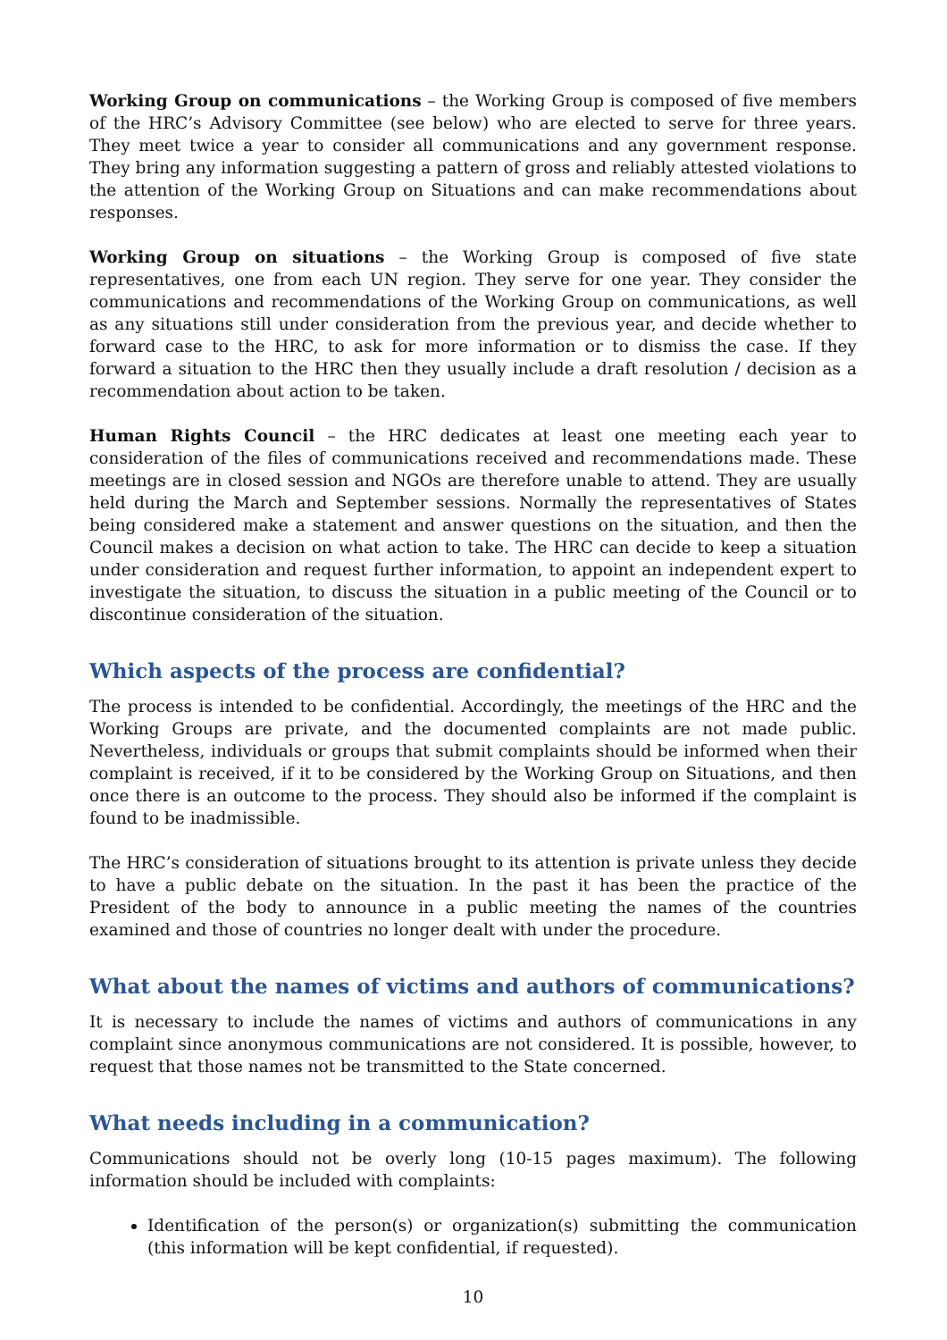Working Group on communications – the Working Group is composed of five members of the HRC’s Advisory Committee (see below) who are elected to serve for three years. They meet twice a year to consider all communications and any government response. They bring any information suggesting a pattern of gross and reliably attested violations to the attention of the Working Group on Situations and can make recommendations about responses.
Working Group on situations – the Working Group is composed of five state representatives, one from each UN region. They serve for one year. They consider the communications and recommendations of the Working Group on communications, as well as any situations still under consideration from the previous year, and decide whether to forward case to the HRC, to ask for more information or to dismiss the case. If they forward a situation to the HRC then they usually include a draft resolution / decision as a recommendation about action to be taken.
Human Rights Council – the HRC dedicates at least one meeting each year to consideration of the files of communications received and recommendations made. These meetings are in closed session and NGOs are therefore unable to attend. They are usually held during the March and September sessions. Normally the representatives of States being considered make a statement and answer questions on the situation, and then the Council makes a decision on what action to take. The HRC can decide to keep a situation under consideration and request further information, to appoint an independent expert to investigate the situation, to discuss the situation in a public meeting of the Council or to discontinue consideration of the situation.
Which aspects of the process are confidential?
The process is intended to be confidential. Accordingly, the meetings of the HRC and the Working Groups are private, and the documented complaints are not made public. Nevertheless, individuals or groups that submit complaints should be informed when their complaint is received, if it to be considered by the Working Group on Situations, and then once there is an outcome to the process. They should also be informed if the complaint is found to be inadmissible.
The HRC’s consideration of situations brought to its attention is private unless they decide to have a public debate on the situation. In the past it has been the practice of the President of the body to announce in a public meeting the names of the countries examined and those of countries no longer dealt with under the procedure.
What about the names of victims and authors of communications?
It is necessary to include the names of victims and authors of communications in any complaint since anonymous communications are not considered. It is possible, however, to request that those names not be transmitted to the State concerned.
What needs including in a communication?
Communications should not be overly long (10-15 pages maximum). The following information should be included with complaints:
Identification of the person(s) or organization(s) submitting the communication (this information will be kept confidential, if requested).
10